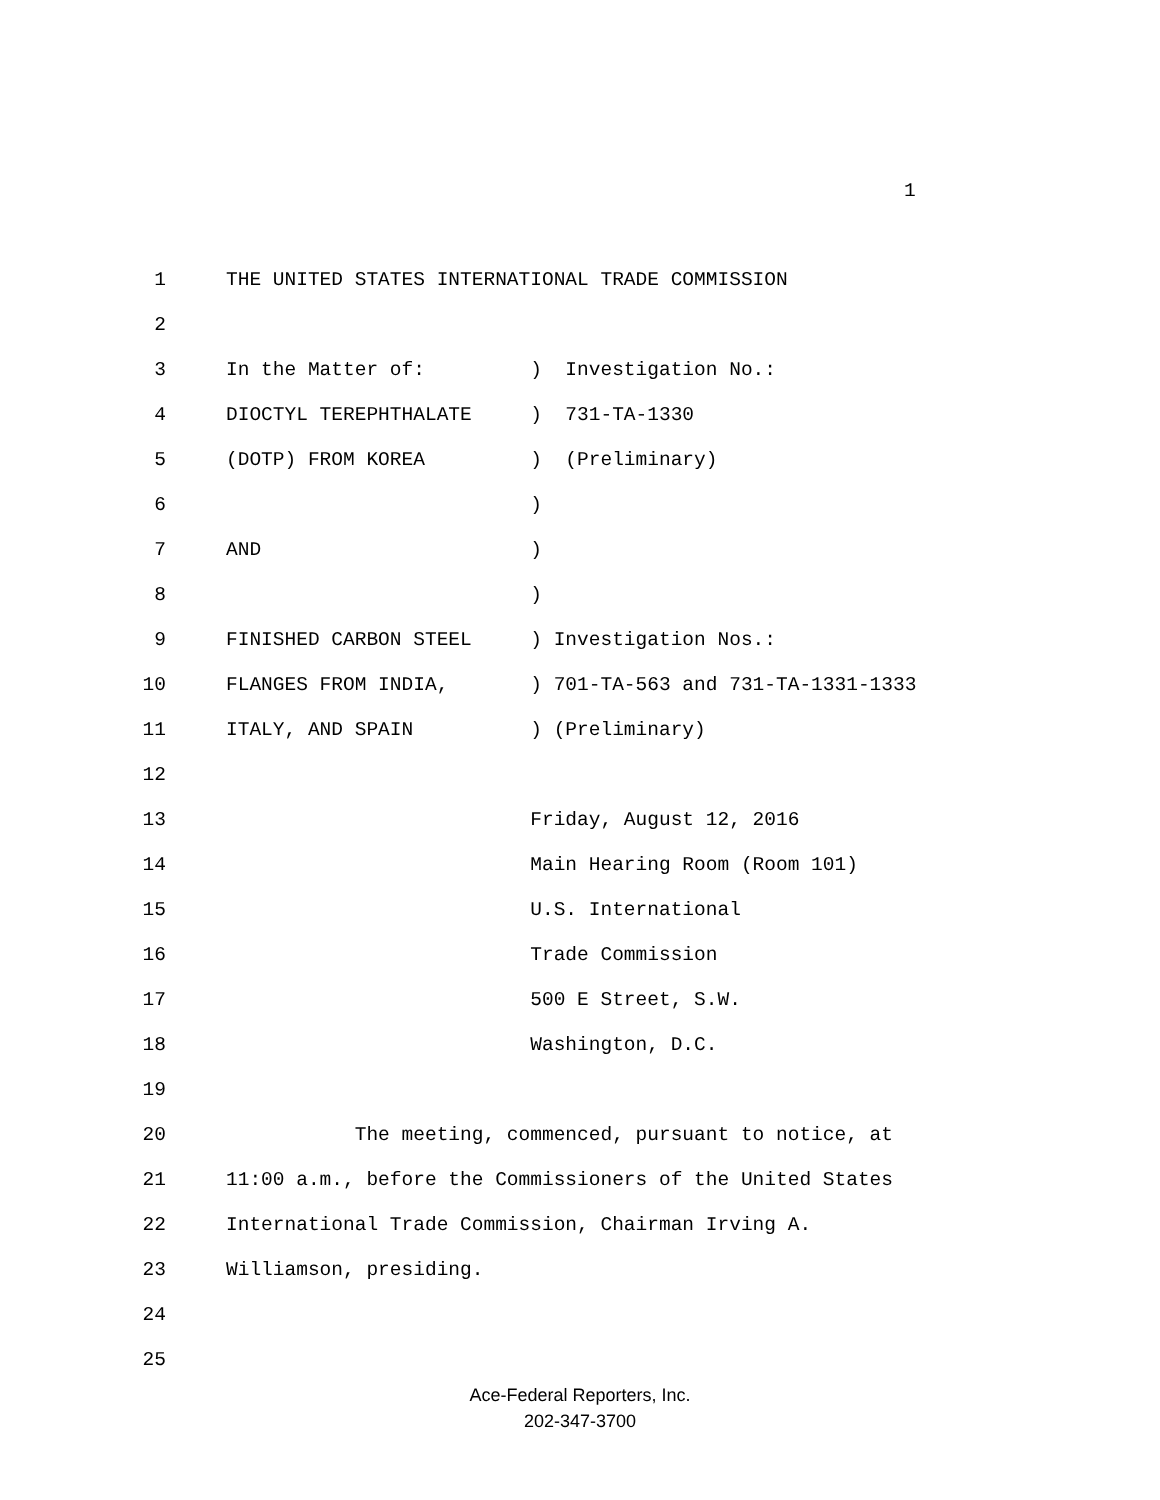1
1 THE UNITED STATES INTERNATIONAL TRADE COMMISSION
2
3 In the Matter of: ) Investigation No.:
4 DIOCTYL TEREPHTHALATE ) 731-TA-1330
5 (DOTP) FROM KOREA ) (Preliminary)
6 )
7 AND )
8 )
9 FINISHED CARBON STEEL ) Investigation Nos.:
10 FLANGES FROM INDIA, ) 701-TA-563 and 731-TA-1331-1333
11 ITALY, AND SPAIN ) (Preliminary)
12
13 Friday, August 12, 2016
14 Main Hearing Room (Room 101)
15 U.S. International
16 Trade Commission
17 500 E Street, S.W.
18 Washington, D.C.
19
20 The meeting, commenced, pursuant to notice, at
21 11:00 a.m., before the Commissioners of the United States
22 International Trade Commission, Chairman Irving A.
23 Williamson, presiding.
24
25
Ace-Federal Reporters, Inc.
202-347-3700